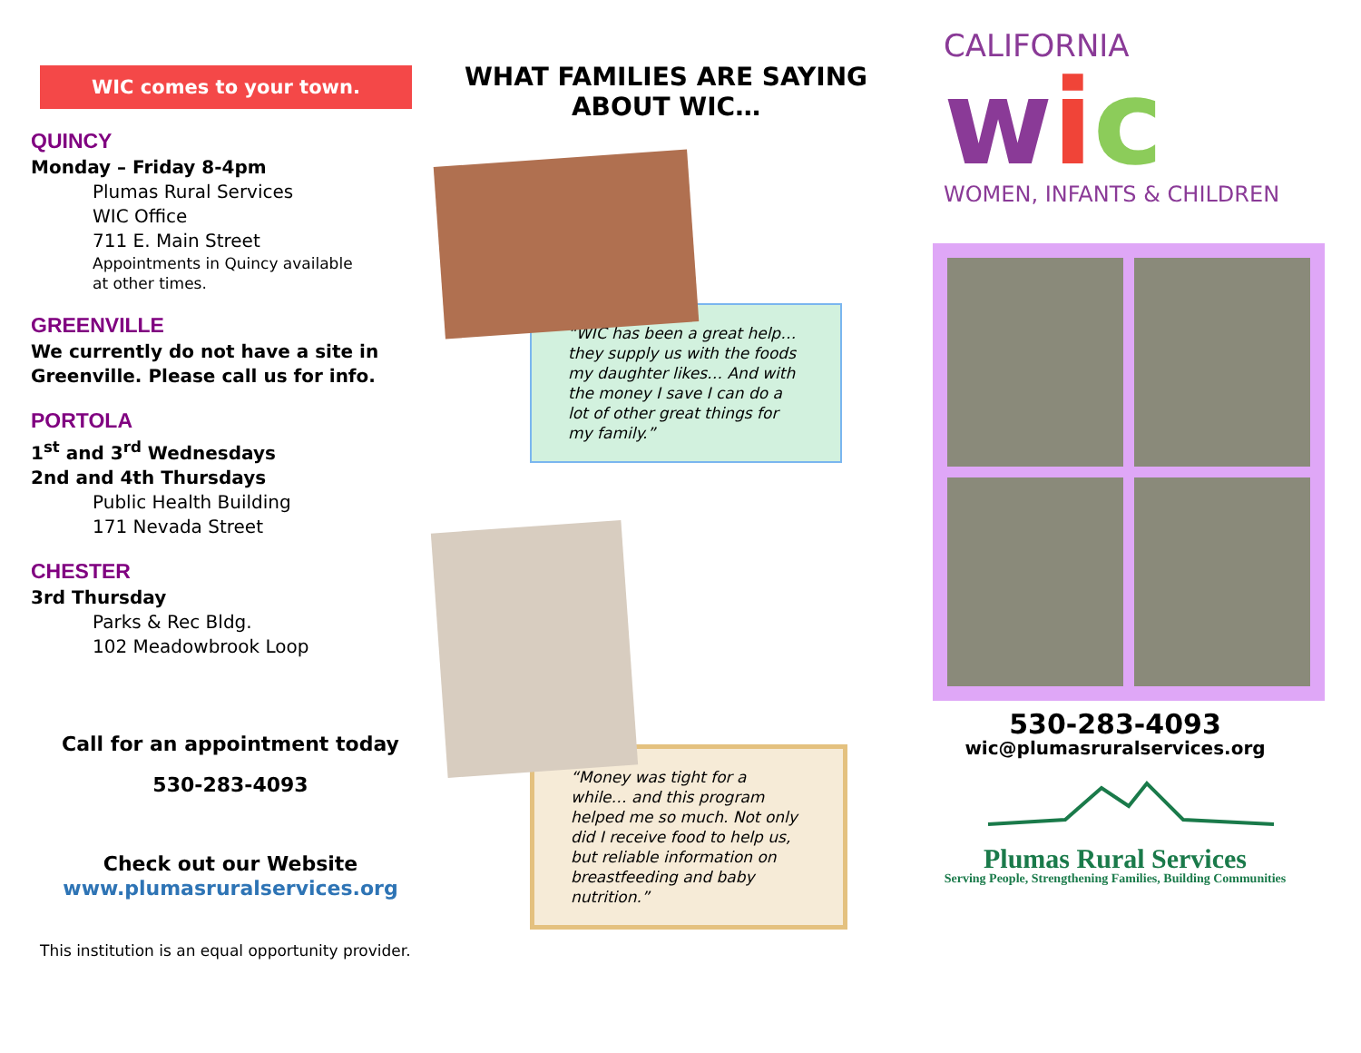WIC comes to your town.
QUINCY
Monday – Friday 8-4pm
Plumas Rural Services
WIC Office
711 E. Main Street
Appointments in Quincy available
at other times.
GREENVILLE
We currently do not have a site in Greenville. Please call us for info.
PORTOLA
1<sup>st</sup> and 3<sup>rd</sup> Wednesdays
2nd and 4th Thursdays
Public Health Building
171 Nevada Street
CHESTER
3rd Thursday
Parks & Rec Bldg.
102 Meadowbrook Loop
Call for an appointment today
530-283-4093
Check out our Website
www.plumasruralservices.org
This institution is an equal opportunity provider.
WHAT FAMILIES ARE SAYING
ABOUT WIC…
“WIC has been a great help… they supply us with the foods my daughter likes… And with the money I save I can do a lot of other great things for my family.”
“Money was tight for a while… and this program helped me so much. Not only did I receive food to help us, but reliable information on breastfeeding and baby nutrition.”
CALIFORNIA
wic
WOMEN, INFANTS & CHILDREN
530-283-4093
wic@plumasruralservices.org
Plumas Rural Services
Serving People, Strengthening Families, Building Communities